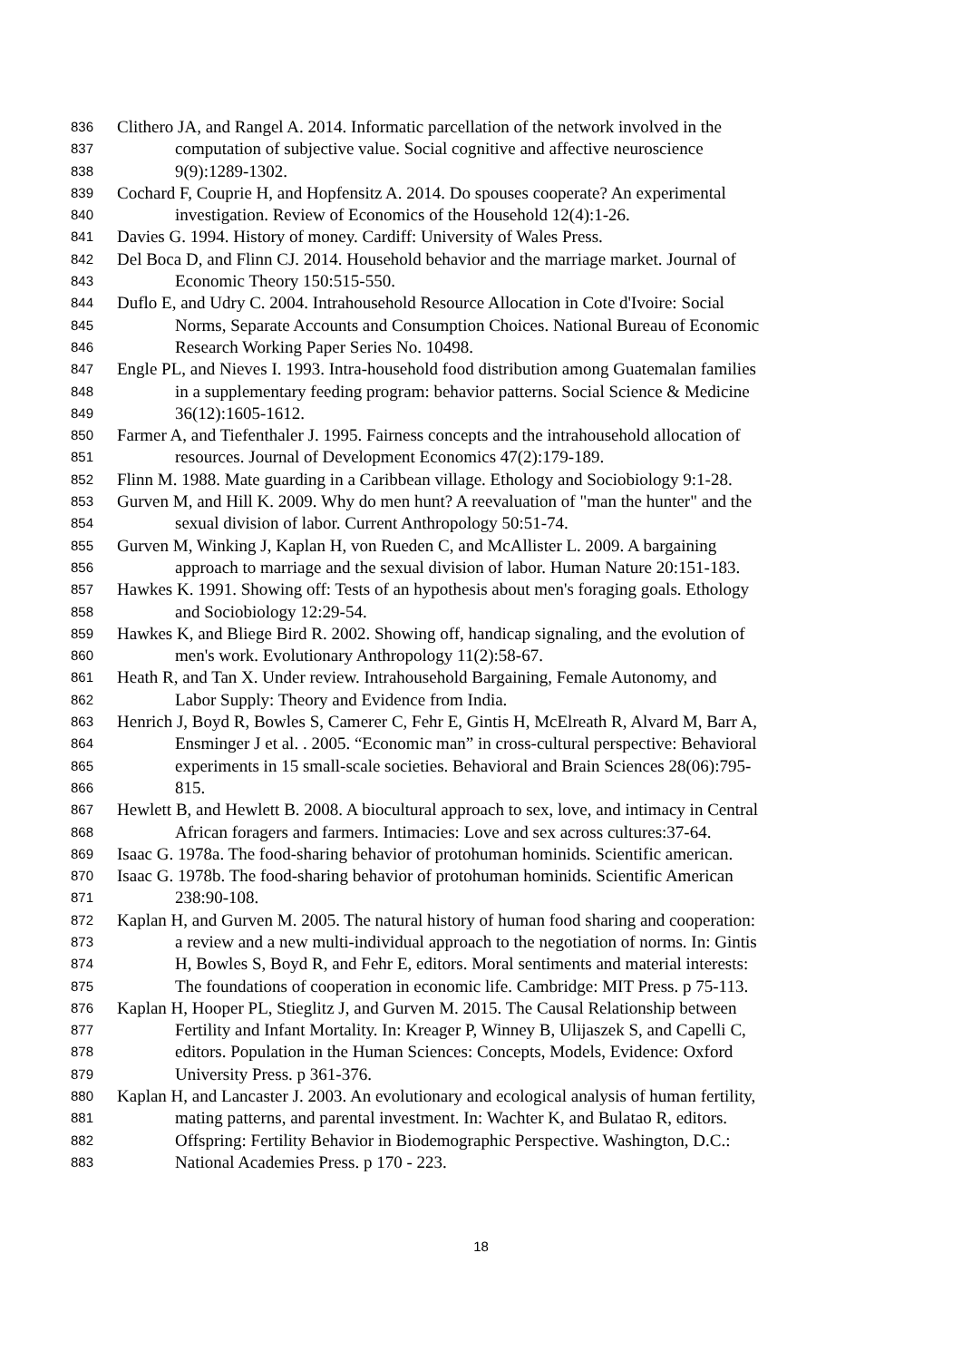836 Clithero JA, and Rangel A. 2014. Informatic parcellation of the network involved in the
837 computation of subjective value. Social cognitive and affective neuroscience
838 9(9):1289-1302.
839 Cochard F, Couprie H, and Hopfensitz A. 2014. Do spouses cooperate? An experimental
840 investigation. Review of Economics of the Household 12(4):1-26.
841 Davies G. 1994. History of money. Cardiff: University of Wales Press.
842 Del Boca D, and Flinn CJ. 2014. Household behavior and the marriage market. Journal of
843 Economic Theory 150:515-550.
844 Duflo E, and Udry C. 2004. Intrahousehold Resource Allocation in Cote d'Ivoire: Social
845 Norms, Separate Accounts and Consumption Choices. National Bureau of Economic
846 Research Working Paper Series No. 10498.
847 Engle PL, and Nieves I. 1993. Intra-household food distribution among Guatemalan families
848 in a supplementary feeding program: behavior patterns. Social Science & Medicine
849 36(12):1605-1612.
850 Farmer A, and Tiefenthaler J. 1995. Fairness concepts and the intrahousehold allocation of
851 resources. Journal of Development Economics 47(2):179-189.
852 Flinn M. 1988. Mate guarding in a Caribbean village. Ethology and Sociobiology 9:1-28.
853 Gurven M, and Hill K. 2009. Why do men hunt? A reevaluation of "man the hunter" and the
854 sexual division of labor. Current Anthropology 50:51-74.
855 Gurven M, Winking J, Kaplan H, von Rueden C, and McAllister L. 2009. A bargaining
856 approach to marriage and the sexual division of labor. Human Nature 20:151-183.
857 Hawkes K. 1991. Showing off: Tests of an hypothesis about men's foraging goals. Ethology
858 and Sociobiology 12:29-54.
859 Hawkes K, and Bliege Bird R. 2002. Showing off, handicap signaling, and the evolution of
860 men's work. Evolutionary Anthropology 11(2):58-67.
861 Heath R, and Tan X. Under review. Intrahousehold Bargaining, Female Autonomy, and
862 Labor Supply: Theory and Evidence from India.
863 Henrich J, Boyd R, Bowles S, Camerer C, Fehr E, Gintis H, McElreath R, Alvard M, Barr A,
864 Ensminger J et al. . 2005. “Economic man” in cross-cultural perspective: Behavioral
865 experiments in 15 small-scale societies. Behavioral and Brain Sciences 28(06):795-
866 815.
867 Hewlett B, and Hewlett B. 2008. A biocultural approach to sex, love, and intimacy in Central
868 African foragers and farmers. Intimacies: Love and sex across cultures:37-64.
869 Isaac G. 1978a. The food-sharing behavior of protohuman hominids. Scientific american.
870 Isaac G. 1978b. The food-sharing behavior of protohuman hominids. Scientific American
871 238:90-108.
872 Kaplan H, and Gurven M. 2005. The natural history of human food sharing and cooperation:
873 a review and a new multi-individual approach to the negotiation of norms. In: Gintis
874 H, Bowles S, Boyd R, and Fehr E, editors. Moral sentiments and material interests:
875 The foundations of cooperation in economic life. Cambridge: MIT Press. p 75-113.
876 Kaplan H, Hooper PL, Stieglitz J, and Gurven M. 2015. The Causal Relationship between
877 Fertility and Infant Mortality. In: Kreager P, Winney B, Ulijaszek S, and Capelli C,
878 editors. Population in the Human Sciences: Concepts, Models, Evidence: Oxford
879 University Press. p 361-376.
880 Kaplan H, and Lancaster J. 2003. An evolutionary and ecological analysis of human fertility,
881 mating patterns, and parental investment. In: Wachter K, and Bulatao R, editors.
882 Offspring: Fertility Behavior in Biodemographic Perspective. Washington, D.C.:
883 National Academies Press. p 170 - 223.
18